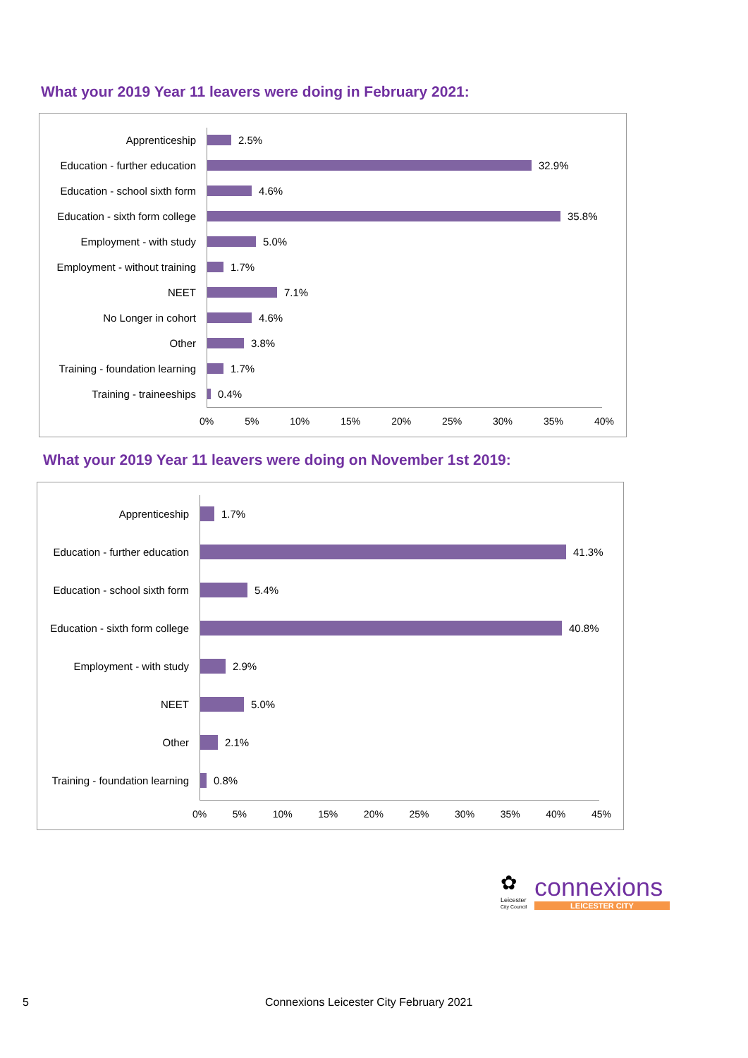What your 2019 Year 11 leavers were doing in February 2021:
Apprenticeship 2.5%
Education - further education
32.9%
Education - school sixth form
4.6%
Education - sixth form college
35.8%
Employment - with study 5.0%
Employment - without training
1.7%
NEET 7.1%
No Longer in cohort 4.6%
Other 3.8%
Training - foundation learning
1.7%
Training - traineeships 0.4%
0% 5% 10% 15% 20% 25% 30% 35% 40%
What your 2019 Year 11 leavers were doing on November 1st 2019:
Apprenticeship 1.7%
Education - further education
41.3%
Education - school sixth form
5.4%
Education - sixth form college
40.8%
Employment - with study 2.9%
NEET 5.0%
Other 2.1%
Training - foundation learning
0.8%
0% 5% 10% 15% 20% 25% 30% 35% 40% 45%
✿
Leicester
City Council
connexions
LEICESTER CITY
5
Connexions Leicester City February 2021